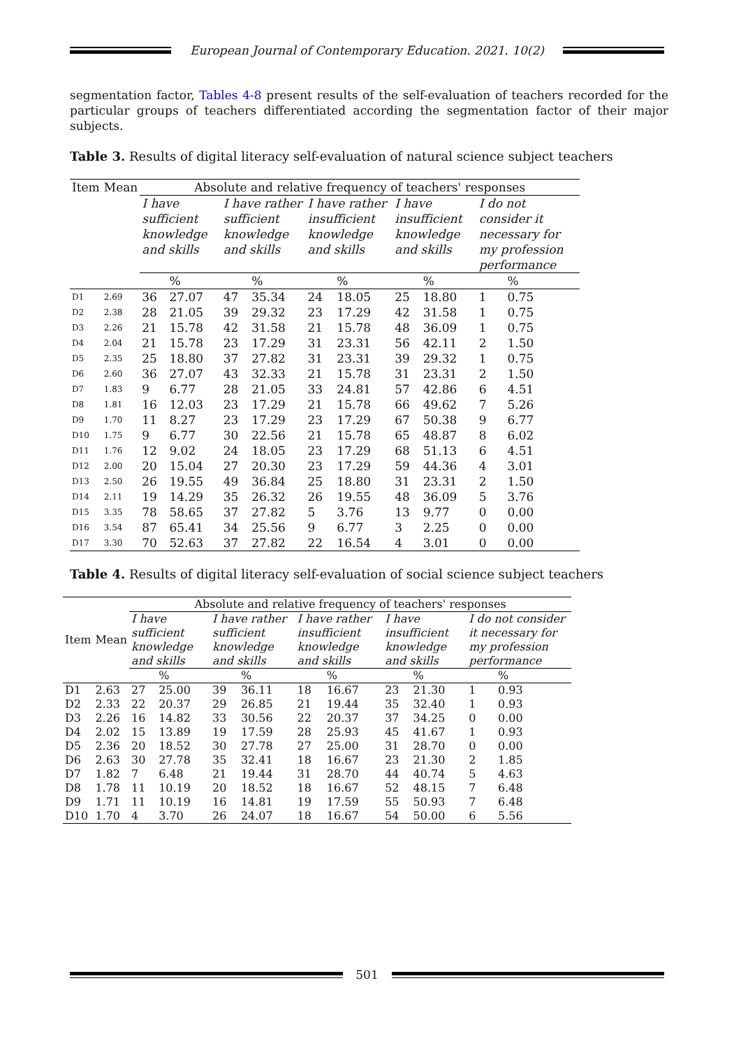European Journal of Contemporary Education. 2021. 10(2)
segmentation factor, Tables 4-8 present results of the self-evaluation of teachers recorded for the particular groups of teachers differentiated according the segmentation factor of their major subjects.
Table 3. Results of digital literacy self-evaluation of natural science subject teachers
| Item | Mean | Absolute and relative frequency of teachers' responses | | | | | | | | | |
| --- | --- | --- | --- | --- | --- | --- | --- | --- | --- | --- | --- |
| | | I have sufficient knowledge and skills | | I have rather sufficient knowledge and skills | | I have rather insufficient knowledge and skills | | I have insufficient knowledge and skills | | I do not consider it necessary for my profession performance | |
| | | | % | | % | | % | | % | | % |
| D1 | 2.69 | 36 | 27.07 | 47 | 35.34 | 24 | 18.05 | 25 | 18.80 | 1 | 0.75 |
| D2 | 2.38 | 28 | 21.05 | 39 | 29.32 | 23 | 17.29 | 42 | 31.58 | 1 | 0.75 |
| D3 | 2.26 | 21 | 15.78 | 42 | 31.58 | 21 | 15.78 | 48 | 36.09 | 1 | 0.75 |
| D4 | 2.04 | 21 | 15.78 | 23 | 17.29 | 31 | 23.31 | 56 | 42.11 | 2 | 1.50 |
| D5 | 2.35 | 25 | 18.80 | 37 | 27.82 | 31 | 23.31 | 39 | 29.32 | 1 | 0.75 |
| D6 | 2.60 | 36 | 27.07 | 43 | 32.33 | 21 | 15.78 | 31 | 23.31 | 2 | 1.50 |
| D7 | 1.83 | 9 | 6.77 | 28 | 21.05 | 33 | 24.81 | 57 | 42.86 | 6 | 4.51 |
| D8 | 1.81 | 16 | 12.03 | 23 | 17.29 | 21 | 15.78 | 66 | 49.62 | 7 | 5.26 |
| D9 | 1.70 | 11 | 8.27 | 23 | 17.29 | 23 | 17.29 | 67 | 50.38 | 9 | 6.77 |
| D10 | 1.75 | 9 | 6.77 | 30 | 22.56 | 21 | 15.78 | 65 | 48.87 | 8 | 6.02 |
| D11 | 1.76 | 12 | 9.02 | 24 | 18.05 | 23 | 17.29 | 68 | 51.13 | 6 | 4.51 |
| D12 | 2.00 | 20 | 15.04 | 27 | 20.30 | 23 | 17.29 | 59 | 44.36 | 4 | 3.01 |
| D13 | 2.50 | 26 | 19.55 | 49 | 36.84 | 25 | 18.80 | 31 | 23.31 | 2 | 1.50 |
| D14 | 2.11 | 19 | 14.29 | 35 | 26.32 | 26 | 19.55 | 48 | 36.09 | 5 | 3.76 |
| D15 | 3.35 | 78 | 58.65 | 37 | 27.82 | 5 | 3.76 | 13 | 9.77 | 0 | 0.00 |
| D16 | 3.54 | 87 | 65.41 | 34 | 25.56 | 9 | 6.77 | 3 | 2.25 | 0 | 0.00 |
| D17 | 3.30 | 70 | 52.63 | 37 | 27.82 | 22 | 16.54 | 4 | 3.01 | 0 | 0.00 |
Table 4. Results of digital literacy self-evaluation of social science subject teachers
| Item | Mean | Absolute and relative frequency of teachers' responses | | | | | | | | | |
| --- | --- | --- | --- | --- | --- | --- | --- | --- | --- | --- | --- |
| | | I have sufficient knowledge and skills | | I have rather sufficient knowledge and skills | | I have rather insufficient knowledge and skills | | I have insufficient knowledge and skills | | I do not consider it necessary for my profession performance | |
| | | | % | | % | | % | | % | | % |
| D1 | 2.63 | 27 | 25.00 | 39 | 36.11 | 18 | 16.67 | 23 | 21.30 | 1 | 0.93 |
| D2 | 2.33 | 22 | 20.37 | 29 | 26.85 | 21 | 19.44 | 35 | 32.40 | 1 | 0.93 |
| D3 | 2.26 | 16 | 14.82 | 33 | 30.56 | 22 | 20.37 | 37 | 34.25 | 0 | 0.00 |
| D4 | 2.02 | 15 | 13.89 | 19 | 17.59 | 28 | 25.93 | 45 | 41.67 | 1 | 0.93 |
| D5 | 2.36 | 20 | 18.52 | 30 | 27.78 | 27 | 25.00 | 31 | 28.70 | 0 | 0.00 |
| D6 | 2.63 | 30 | 27.78 | 35 | 32.41 | 18 | 16.67 | 23 | 21.30 | 2 | 1.85 |
| D7 | 1.82 | 7 | 6.48 | 21 | 19.44 | 31 | 28.70 | 44 | 40.74 | 5 | 4.63 |
| D8 | 1.78 | 11 | 10.19 | 20 | 18.52 | 18 | 16.67 | 52 | 48.15 | 7 | 6.48 |
| D9 | 1.71 | 11 | 10.19 | 16 | 14.81 | 19 | 17.59 | 55 | 50.93 | 7 | 6.48 |
| D10 | 1.70 | 4 | 3.70 | 26 | 24.07 | 18 | 16.67 | 54 | 50.00 | 6 | 5.56 |
501